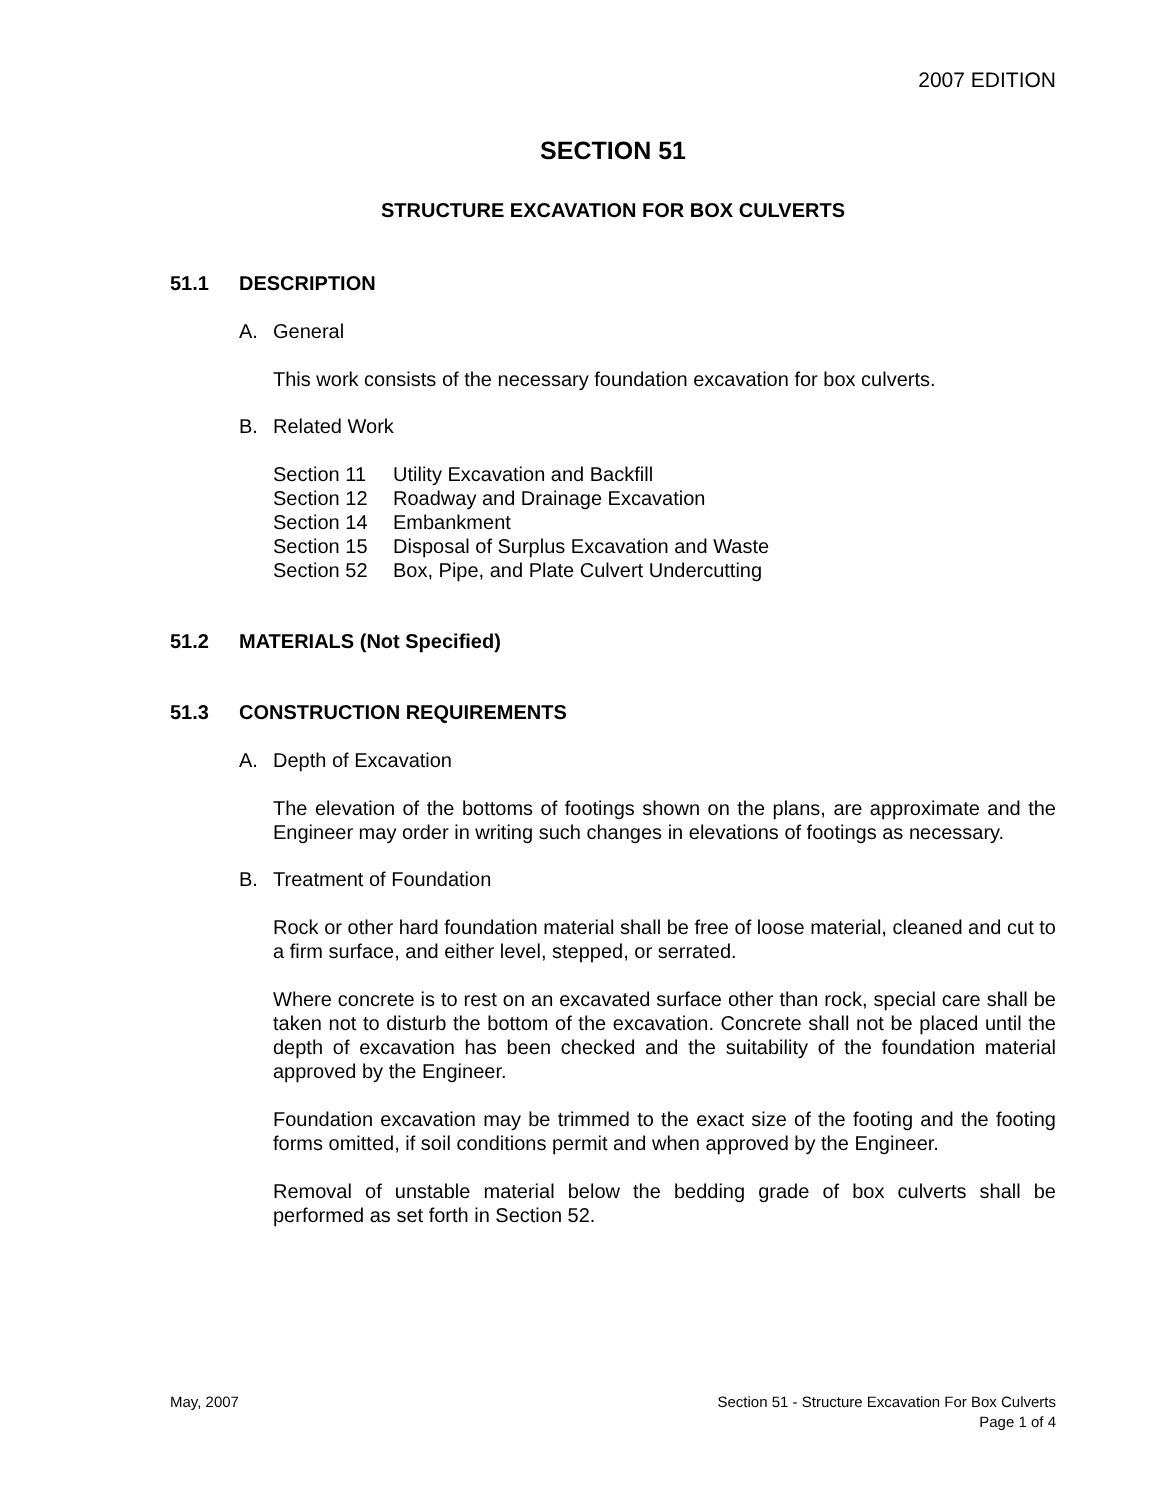2007 EDITION
SECTION 51
STRUCTURE EXCAVATION FOR BOX CULVERTS
51.1 DESCRIPTION
A. General
This work consists of the necessary foundation excavation for box culverts.
B. Related Work
Section 11 Utility Excavation and Backfill
Section 12 Roadway and Drainage Excavation
Section 14 Embankment
Section 15 Disposal of Surplus Excavation and Waste
Section 52 Box, Pipe, and Plate Culvert Undercutting
51.2 MATERIALS (Not Specified)
51.3 CONSTRUCTION REQUIREMENTS
A. Depth of Excavation
The elevation of the bottoms of footings shown on the plans, are approximate and the Engineer may order in writing such changes in elevations of footings as necessary.
B. Treatment of Foundation
Rock or other hard foundation material shall be free of loose material, cleaned and cut to a firm surface, and either level, stepped, or serrated.
Where concrete is to rest on an excavated surface other than rock, special care shall be taken not to disturb the bottom of the excavation. Concrete shall not be placed until the depth of excavation has been checked and the suitability of the foundation material approved by the Engineer.
Foundation excavation may be trimmed to the exact size of the footing and the footing forms omitted, if soil conditions permit and when approved by the Engineer.
Removal of unstable material below the bedding grade of box culverts shall be performed as set forth in Section 52.
May, 2007 Section 51 - Structure Excavation For Box Culverts
Page 1 of 4